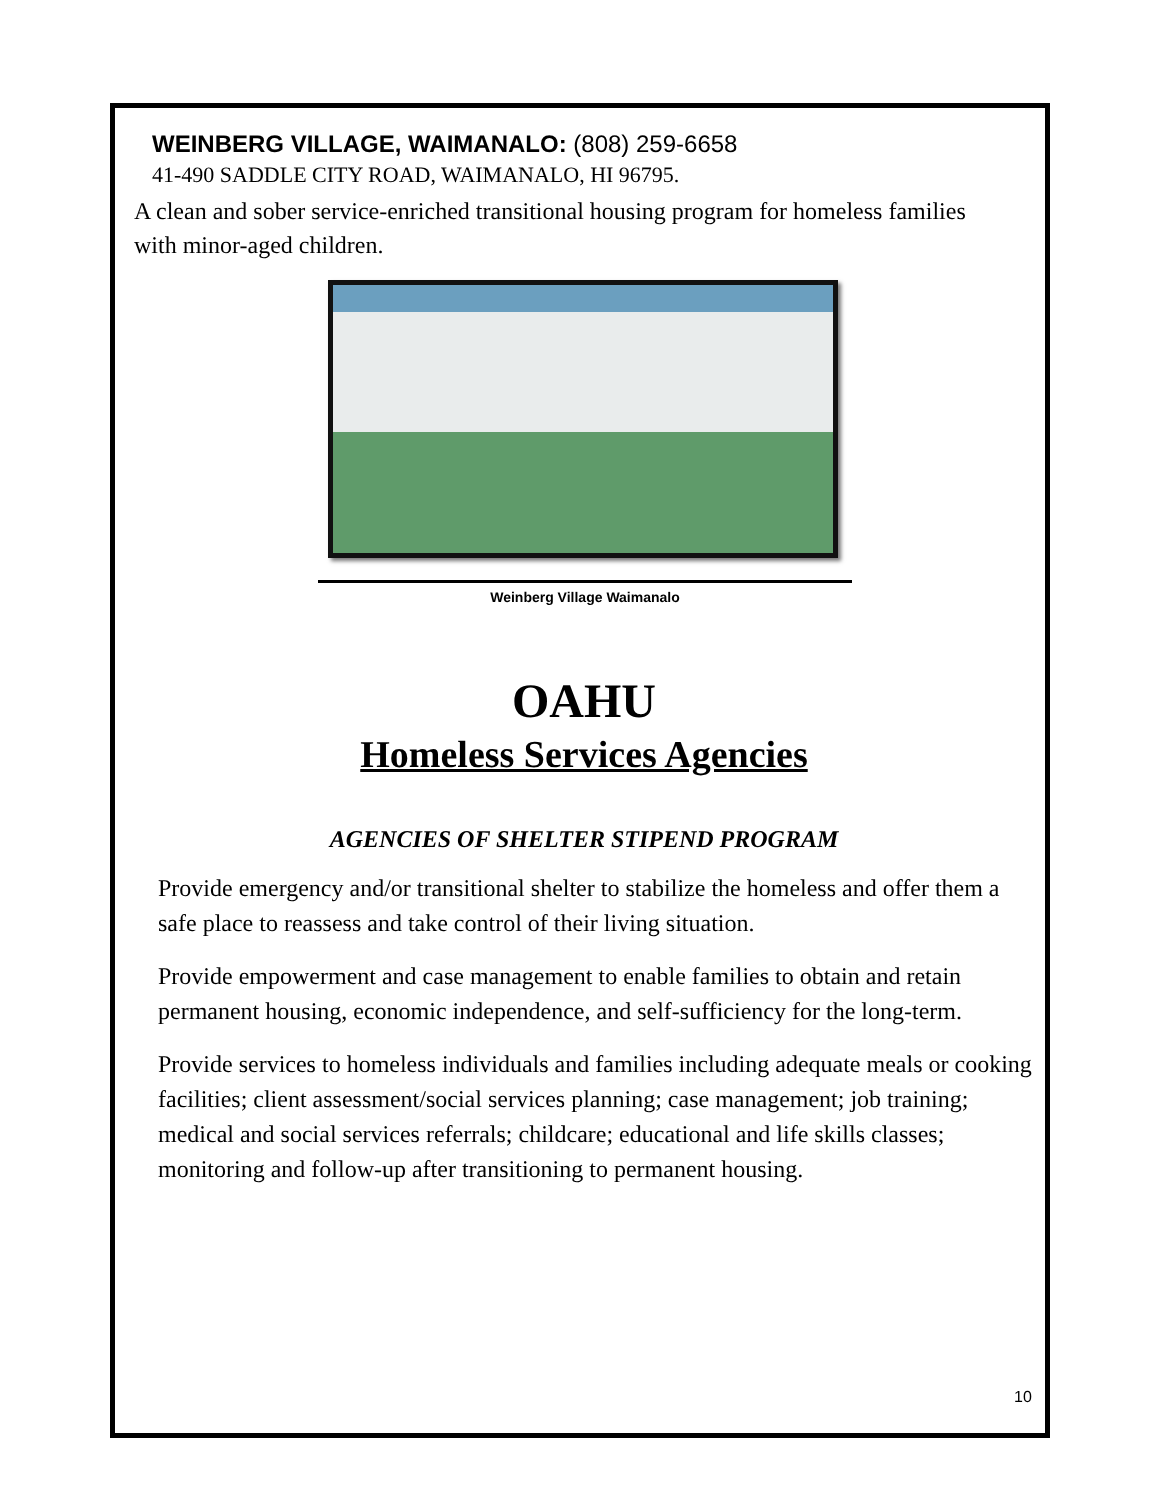WEINBERG VILLAGE, WAIMANALO: (808) 259-6658
41-490 SADDLE CITY ROAD, WAIMANALO, HI 96795.
A clean and sober service-enriched transitional housing program for homeless families with minor-aged children.
Weinberg Village Waimanalo
OAHU
Homeless Services Agencies
AGENCIES OF SHELTER STIPEND PROGRAM
Provide emergency and/or transitional shelter to stabilize the homeless and offer them a safe place to reassess and take control of their living situation.
Provide empowerment and case management to enable families to obtain and retain permanent housing, economic independence, and self-sufficiency for the long-term.
Provide services to homeless individuals and families including adequate meals or cooking facilities; client assessment/social services planning; case management; job training; medical and social services referrals; childcare; educational and life skills classes; monitoring and follow-up after transitioning to permanent housing.
10